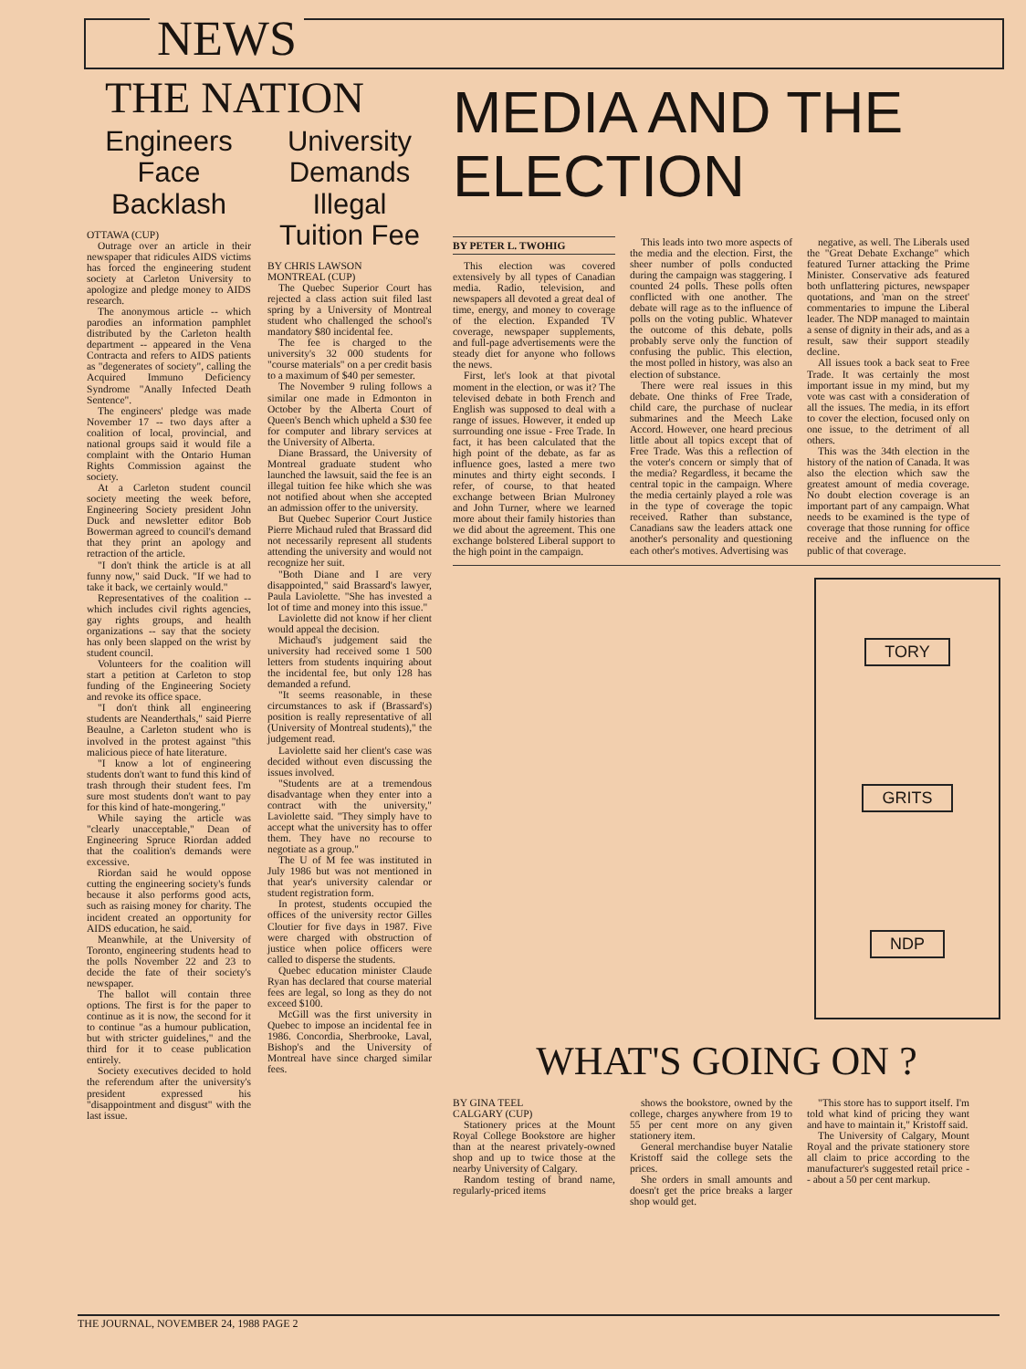NEWS
THE NATION
Engineers Face Backlash
OTTAWA (CUP)
Outrage over an article in their newspaper that ridicules AIDS victims has forced the engineering student society at Carleton University to apologize and pledge money to AIDS research.
The anonymous article -- which parodies an information pamphlet distributed by the Carleton health department -- appeared in the Vena Contracta and refers to AIDS patients as "degenerates of society", calling the Acquired Immuno Deficiency Syndrome "Anally Infected Death Sentence".
The engineers' pledge was made November 17 -- two days after a coalition of local, provincial, and national groups said it would file a complaint with the Ontario Human Rights Commission against the society.
At a Carleton student council society meeting the week before, Engineering Society president John Duck and newsletter editor Bob Bowerman agreed to council's demand that they print an apology and retraction of the article.
"I don't think the article is at all funny now," said Duck. "If we had to take it back, we certainly would."
Representatives of the coalition -- which includes civil rights agencies, gay rights groups, and health organizations -- say that the society has only been slapped on the wrist by student council.
Volunteers for the coalition will start a petition at Carleton to stop funding of the Engineering Society and revoke its office space.
"I don't think all engineering students are Neanderthals," said Pierre Beaulne, a Carleton student who is involved in the protest against "this malicious piece of hate literature.
"I know a lot of engineering students don't want to fund this kind of trash through their student fees. I'm sure most students don't want to pay for this kind of hate-mongering."
While saying the article was "clearly unacceptable," Dean of Engineering Spruce Riordan added that the coalition's demands were excessive.
Riordan said he would oppose cutting the engineering society's funds because it also performs good acts, such as raising money for charity. The incident created an opportunity for AIDS education, he said.
Meanwhile, at the University of Toronto, engineering students head to the polls November 22 and 23 to decide the fate of their society's newspaper.
The ballot will contain three options. The first is for the paper to continue as it is now, the second for it to continue "as a humour publication, but with stricter guidelines," and the third for it to cease publication entirely.
Society executives decided to hold the referendum after the university's president expressed his "disappointment and disgust" with the last issue.
University Demands Illegal Tuition Fee
BY CHRIS LAWSON
MONTREAL (CUP)
The Quebec Superior Court has rejected a class action suit filed last spring by a University of Montreal student who challenged the school's mandatory $80 incidental fee.
The fee is charged to the university's 32 000 students for "course materials" on a per credit basis to a maximum of $40 per semester.
The November 9 ruling follows a similar one made in Edmonton in October by the Alberta Court of Queen's Bench which upheld a $30 fee for computer and library services at the University of Alberta.
Diane Brassard, the University of Montreal graduate student who launched the lawsuit, said the fee is an illegal tuition fee hike which she was not notified about when she accepted an admission offer to the university.
But Quebec Superior Court Justice Pierre Michaud ruled that Brassard did not necessarily represent all students attending the university and would not recognize her suit.
"Both Diane and I are very disappointed," said Brassard's lawyer, Paula Laviolette. "She has invested a lot of time and money into this issue."
Laviolette did not know if her client would appeal the decision.
Michaud's judgement said the university had received some 1 500 letters from students inquiring about the incidental fee, but only 128 has demanded a refund.
"It seems reasonable, in these circumstances to ask if (Brassard's) position is really representative of all (University of Montreal students)," the judgement read.
Laviolette said her client's case was decided without even discussing the issues involved.
"Students are at a tremendous disadvantage when they enter into a contract with the university," Laviolette said. "They simply have to accept what the university has to offer them. They have no recourse to negotiate as a group."
The U of M fee was instituted in July 1986 but was not mentioned in that year's university calendar or student registration form.
In protest, students occupied the offices of the university rector Gilles Cloutier for five days in 1987. Five were charged with obstruction of justice when police officers were called to disperse the students.
Quebec education minister Claude Ryan has declared that course material fees are legal, so long as they do not exceed $100.
McGill was the first university in Quebec to impose an incidental fee in 1986. Concordia, Sherbrooke, Laval, Bishop's and the University of Montreal have since charged similar fees.
MEDIA AND THE ELECTION
BY PETER L. TWOHIG
This election was covered extensively by all types of Canadian media. Radio, television, and newspapers all devoted a great deal of time, energy, and money to coverage of the election. Expanded TV coverage, newspaper supplements, and full-page advertisements were the steady diet for anyone who follows the news.
First, let's look at that pivotal moment in the election, or was it? The televised debate in both French and English was supposed to deal with a range of issues. However, it ended up surrounding one issue - Free Trade. In fact, it has been calculated that the high point of the debate, as far as influence goes, lasted a mere two minutes and thirty eight seconds. I refer, of course, to that heated exchange between Brian Mulroney and John Turner, where we learned more about their family histories than we did about the agreement. This one exchange bolstered Liberal support to the high point in the campaign.
This leads into two more aspects of the media and the election. First, the sheer number of polls conducted during the campaign was staggering. I counted 24 polls. These polls often conflicted with one another. The debate will rage as to the influence of polls on the voting public. Whatever the outcome of this debate, polls probably serve only the function of confusing the public. This election, the most polled in history, was also an election of substance.
There were real issues in this debate. One thinks of Free Trade, child care, the purchase of nuclear submarines and the Meech Lake Accord. However, one heard precious little about all topics except that of Free Trade. Was this a reflection of the voter's concern or simply that of the media? Regardless, it became the central topic in the campaign. Where the media certainly played a role was in the type of coverage the topic received. Rather than substance, Canadians saw the leaders attack one another's personality and questioning each other's motives. Advertising was
negative, as well. The Liberals used the "Great Debate Exchange" which featured Turner attacking the Prime Minister. Conservative ads featured both unflattering pictures, newspaper quotations, and 'man on the street' commentaries to impune the Liberal leader. The NDP managed to maintain a sense of dignity in their ads, and as a result, saw their support steadily decline.
All issues took a back seat to Free Trade. It was certainly the most important issue in my mind, but my vote was cast with a consideration of all the issues. The media, in its effort to cover the election, focused only on one issue, to the detriment of all others.
This was the 34th election in the history of the nation of Canada. It was also the election which saw the greatest amount of media coverage. No doubt election coverage is an important part of any campaign. What needs to be examined is the type of coverage that those running for office receive and the influence on the public of that coverage.
TORY
GRITS
NDP
WHAT'S GOING ON ?
BY GINA TEEL
CALGARY (CUP)
Stationery prices at the Mount Royal College Bookstore are higher than at the nearest privately-owned shop and up to twice those at the nearby University of Calgary.
Random testing of brand name, regularly-priced items
shows the bookstore, owned by the college, charges anywhere from 19 to 55 per cent more on any given stationery item.
General merchandise buyer Natalie Kristoff said the college sets the prices.
She orders in small amounts and doesn't get the price breaks a larger shop would get.
"This store has to support itself. I'm told what kind of pricing they want and have to maintain it," Kristoff said.
The University of Calgary, Mount Royal and the private stationery store all claim to price according to the manufacturer's suggested retail price -- about a 50 per cent markup.
THE JOURNAL, NOVEMBER 24, 1988 PAGE 2